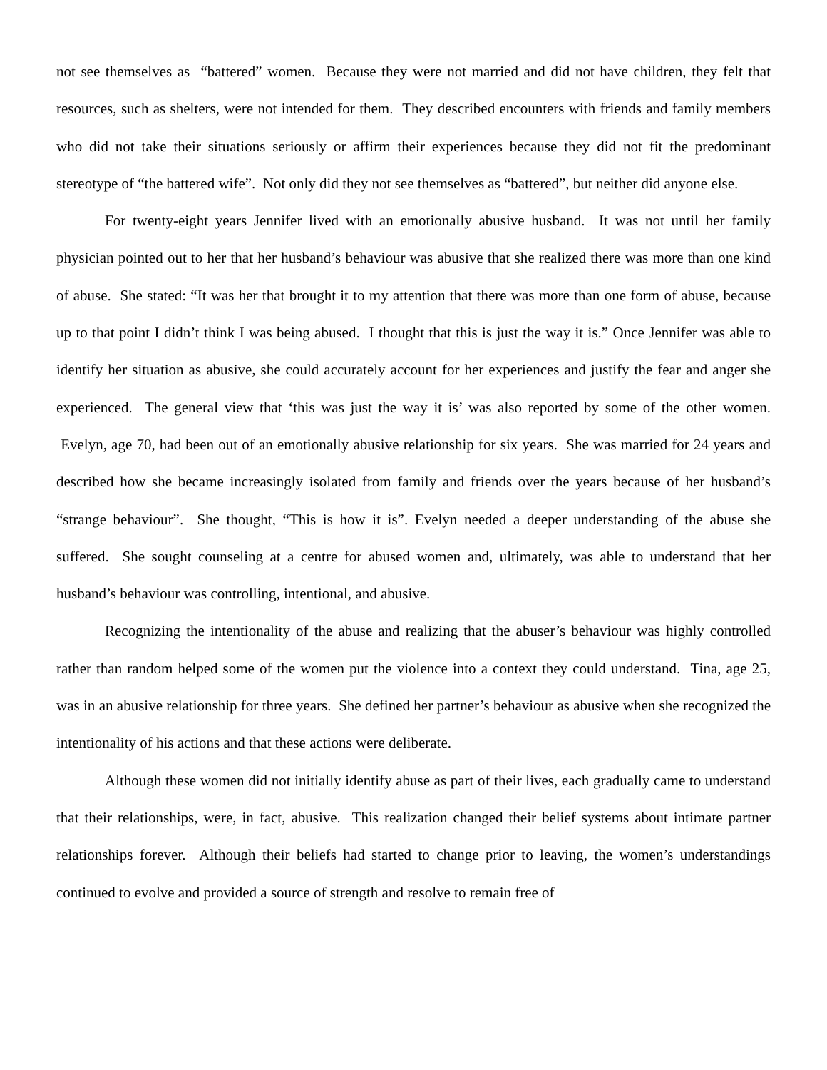not see themselves as “battered” women. Because they were not married and did not have children, they felt that resources, such as shelters, were not intended for them. They described encounters with friends and family members who did not take their situations seriously or affirm their experiences because they did not fit the predominant stereotype of “the battered wife”. Not only did they not see themselves as “battered”, but neither did anyone else.
For twenty-eight years Jennifer lived with an emotionally abusive husband. It was not until her family physician pointed out to her that her husband’s behaviour was abusive that she realized there was more than one kind of abuse. She stated: “It was her that brought it to my attention that there was more than one form of abuse, because up to that point I didn’t think I was being abused. I thought that this is just the way it is.” Once Jennifer was able to identify her situation as abusive, she could accurately account for her experiences and justify the fear and anger she experienced. The general view that ‘this was just the way it is’ was also reported by some of the other women. Evelyn, age 70, had been out of an emotionally abusive relationship for six years. She was married for 24 years and described how she became increasingly isolated from family and friends over the years because of her husband’s “strange behaviour”. She thought, “This is how it is”. Evelyn needed a deeper understanding of the abuse she suffered. She sought counseling at a centre for abused women and, ultimately, was able to understand that her husband’s behaviour was controlling, intentional, and abusive.
Recognizing the intentionality of the abuse and realizing that the abuser’s behaviour was highly controlled rather than random helped some of the women put the violence into a context they could understand. Tina, age 25, was in an abusive relationship for three years. She defined her partner’s behaviour as abusive when she recognized the intentionality of his actions and that these actions were deliberate.
Although these women did not initially identify abuse as part of their lives, each gradually came to understand that their relationships, were, in fact, abusive. This realization changed their belief systems about intimate partner relationships forever. Although their beliefs had started to change prior to leaving, the women’s understandings continued to evolve and provided a source of strength and resolve to remain free of